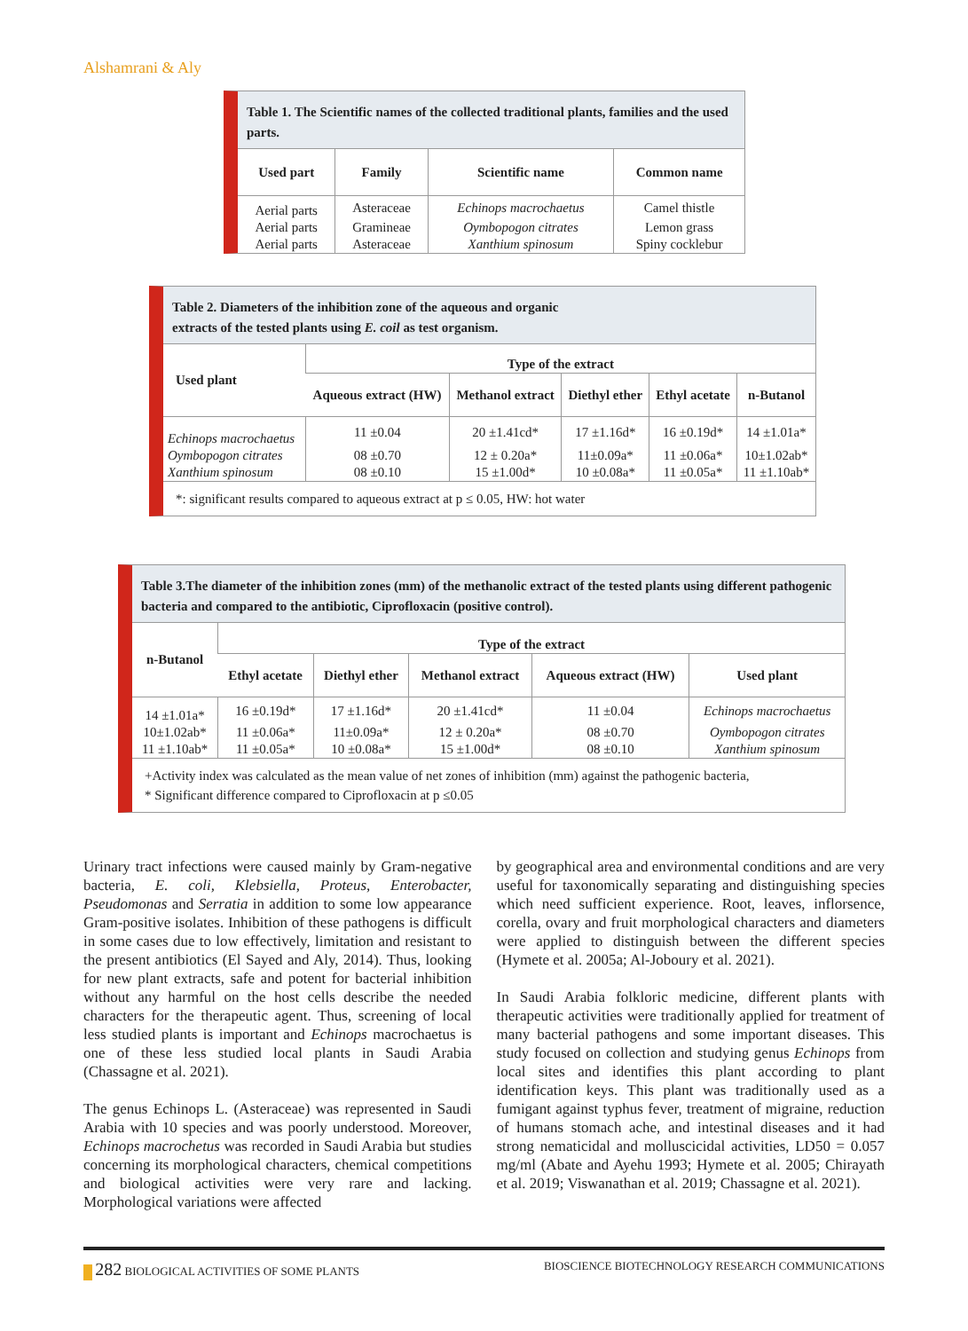Alshamrani & Aly
Table 1. The Scientific names of the collected traditional plants, families and the used parts.
| Used part | Family | Scientific name | Common name |
| --- | --- | --- | --- |
| Aerial parts | Asteraceae | Echinops macrochaetus | Camel thistle |
| Aerial parts | Gramineae | Oymbopogon citrates | Lemon grass |
| Aerial parts | Asteraceae | Xanthium spinosum | Spiny cocklebur |
Table 2. Diameters of the inhibition zone of the aqueous and organic
extracts of the tested plants using E. coil as test organism.
| Used plant | Type of the extract | | | | |
| --- | --- | --- | --- | --- | --- |
| | Aqueous extract (HW) | Methanol extract | Diethyl ether | Ethyl acetate | n-Butanol |
| Echinops macrochaetus | 11 ±0.04 | 20 ±1.41cd* | 17 ±1.16d* | 16 ±0.19d* | 14 ±1.01a* |
| Oymbopogon citrates | 08 ±0.70 | 12 ± 0.20a* | 11±0.09a* | 11 ±0.06a* | 10±1.02ab* |
| Xanthium spinosum | 08 ±0.10 | 15 ±1.00d* | 10 ±0.08a* | 11 ±0.05a* | 11 ±1.10ab* |
*: significant results compared to aqueous extract at p ≤ 0.05, HW: hot water
Table 3.The diameter of the inhibition zones (mm) of the methanolic extract of the tested plants using different pathogenic bacteria and compared to the antibiotic, Ciprofloxacin (positive control).
| n-Butanol | Type of the extract | | | | |
| --- | --- | --- | --- | --- | --- |
| | Ethyl acetate | Diethyl ether | Methanol extract | Aqueous extract (HW) | Used plant |
| 14 ±1.01a* | 16 ±0.19d* | 17 ±1.16d* | 20 ±1.41cd* | 11 ±0.04 | Echinops macrochaetus |
| 10±1.02ab* | 11 ±0.06a* | 11±0.09a* | 12 ± 0.20a* | 08 ±0.70 | Oymbopogon citrates |
| 11 ±1.10ab* | 11 ±0.05a* | 10 ±0.08a* | 15 ±1.00d* | 08 ±0.10 | Xanthium spinosum |
+Activity index was calculated as the mean value of net zones of inhibition (mm) against the pathogenic bacteria,
* Significant difference compared to Ciprofloxacin at p ≤0.05
Urinary tract infections were caused mainly by Gram-negative bacteria, E. coli, Klebsiella, Proteus, Enterobacter, Pseudomonas and Serratia in addition to some low appearance Gram-positive isolates. Inhibition of these pathogens is difficult in some cases due to low effectively, limitation and resistant to the present antibiotics (El Sayed and Aly, 2014). Thus, looking for new plant extracts, safe and potent for bacterial inhibition without any harmful on the host cells describe the needed characters for the therapeutic agent. Thus, screening of local less studied plants is important and Echinops macrochaetus is one of these less studied local plants in Saudi Arabia (Chassagne et al. 2021).
The genus Echinops L. (Asteraceae) was represented in Saudi Arabia with 10 species and was poorly understood. Moreover, Echinops macrochetus was recorded in Saudi Arabia but studies concerning its morphological characters, chemical competitions and biological activities were very rare and lacking. Morphological variations were affected
by geographical area and environmental conditions and are very useful for taxonomically separating and distinguishing species which need sufficient experience. Root, leaves, inflorsence, corella, ovary and fruit morphological characters and diameters were applied to distinguish between the different species (Hymete et al. 2005a; Al-Joboury et al. 2021).
In Saudi Arabia folkloric medicine, different plants with therapeutic activities were traditionally applied for treatment of many bacterial pathogens and some important diseases. This study focused on collection and studying genus Echinops from local sites and identifies this plant according to plant identification keys. This plant was traditionally used as a fumigant against typhus fever, treatment of migraine, reduction of humans stomach ache, and intestinal diseases and it had strong nematicidal and molluscicidal activities, LD50 = 0.057 mg/ml (Abate and Ayehu 1993; Hymete et al. 2005; Chirayath et al. 2019; Viswanathan et al. 2019; Chassagne et al. 2021).
282 BIOLOGICAL ACTIVITIES OF SOME PLANTS BIOSCIENCE BIOTECHNOLOGY RESEARCH COMMUNICATIONS